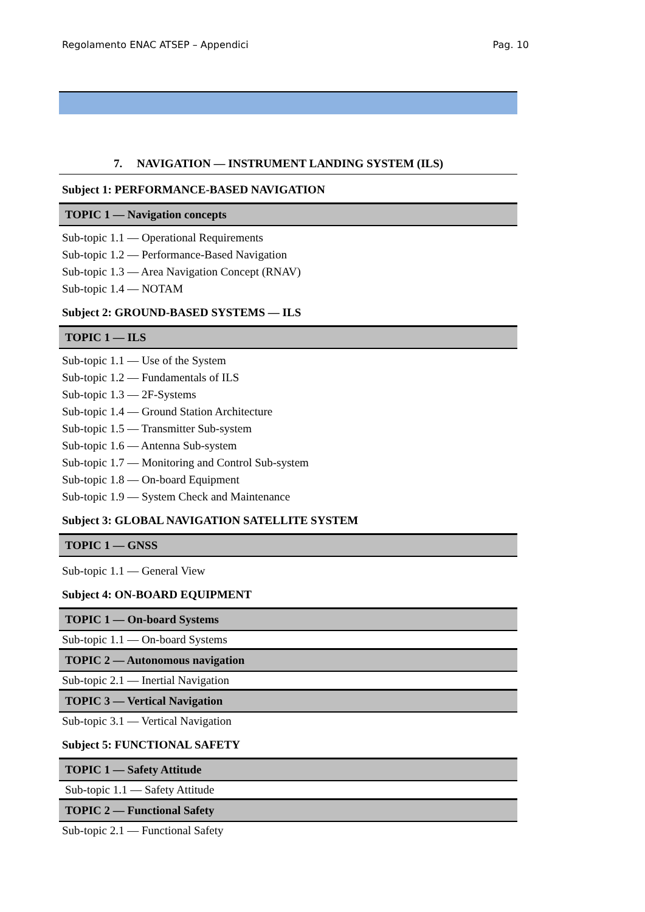Regolamento ENAC ATSEP – Appendici Pag. 10
7. NAVIGATION — INSTRUMENT LANDING SYSTEM (ILS)
Subject 1: PERFORMANCE-BASED NAVIGATION
TOPIC 1 — Navigation concepts
Sub-topic 1.1 — Operational Requirements
Sub-topic 1.2 — Performance-Based Navigation
Sub-topic 1.3 — Area Navigation Concept (RNAV)
Sub-topic 1.4 — NOTAM
Subject 2: GROUND-BASED SYSTEMS — ILS
TOPIC 1 — ILS
Sub-topic 1.1 — Use of the System
Sub-topic 1.2 — Fundamentals of ILS
Sub-topic 1.3 — 2F-Systems
Sub-topic 1.4 — Ground Station Architecture
Sub-topic 1.5 — Transmitter Sub-system
Sub-topic 1.6 — Antenna Sub-system
Sub-topic 1.7 — Monitoring and Control Sub-system
Sub-topic 1.8 — On-board Equipment
Sub-topic 1.9 — System Check and Maintenance
Subject 3: GLOBAL NAVIGATION SATELLITE SYSTEM
TOPIC 1 — GNSS
Sub-topic 1.1 — General View
Subject 4: ON-BOARD EQUIPMENT
TOPIC 1 — On-board Systems
Sub-topic 1.1 — On-board Systems
TOPIC 2 — Autonomous navigation
Sub-topic 2.1 — Inertial Navigation
TOPIC 3 — Vertical Navigation
Sub-topic 3.1 — Vertical Navigation
Subject 5: FUNCTIONAL SAFETY
TOPIC 1 — Safety Attitude
Sub-topic 1.1 — Safety Attitude
TOPIC 2 — Functional Safety
Sub-topic 2.1 — Functional Safety